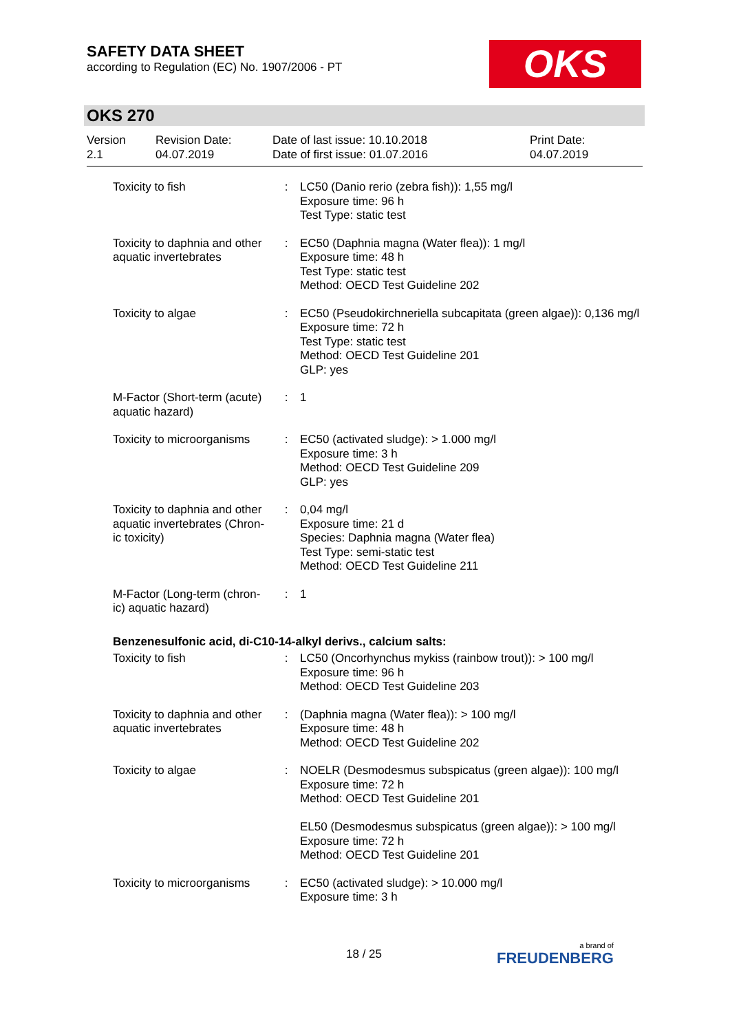SAFETY DATA SHEET
according to Regulation (EC) No. 1907/2006 - PT
OKS
OKS 270
| Version 2.1 | Revision Date: 04.07.2019 | Date of last issue: 10.10.2018 Date of first issue: 01.07.2016 | Print Date: 04.07.2019 |
| Toxicity to fish | : | LC50 (Danio rerio (zebra fish)): 1,55 mg/l Exposure time: 96 h Test Type: static test |
| Toxicity to daphnia and other aquatic invertebrates | : | EC50 (Daphnia magna (Water flea)): 1 mg/l Exposure time: 48 h Test Type: static test Method: OECD Test Guideline 202 |
| Toxicity to algae | : | EC50 (Pseudokirchneriella subcapitata (green algae)): 0,136 mg/l Exposure time: 72 h Test Type: static test Method: OECD Test Guideline 201 GLP: yes |
| M-Factor (Short-term (acute) aquatic hazard) | : | 1 |
| Toxicity to microorganisms | : | EC50 (activated sludge): > 1.000 mg/l Exposure time: 3 h Method: OECD Test Guideline 209 GLP: yes |
| Toxicity to daphnia and other aquatic invertebrates (Chron-ic toxicity) | : | 0,04 mg/l Exposure time: 21 d Species: Daphnia magna (Water flea) Test Type: semi-static test Method: OECD Test Guideline 211 |
| M-Factor (Long-term (chron-ic) aquatic hazard) | : | 1 |
| Benzenesulfonic acid, di-C10-14-alkyl derivs., calcium salts: | | |
| Toxicity to fish | : | LC50 (Oncorhynchus mykiss (rainbow trout)): > 100 mg/l Exposure time: 96 h Method: OECD Test Guideline 203 |
| Toxicity to daphnia and other aquatic invertebrates | : | (Daphnia magna (Water flea)): > 100 mg/l Exposure time: 48 h Method: OECD Test Guideline 202 |
| Toxicity to algae | : | NOELR (Desmodesmus subspicatus (green algae)): 100 mg/l Exposure time: 72 h Method: OECD Test Guideline 201 EL50 (Desmodesmus subspicatus (green algae)): > 100 mg/l Exposure time: 72 h Method: OECD Test Guideline 201 |
| Toxicity to microorganisms | : | EC50 (activated sludge): > 10.000 mg/l Exposure time: 3 h |
18 / 25 a brand of
FREUDENBERG